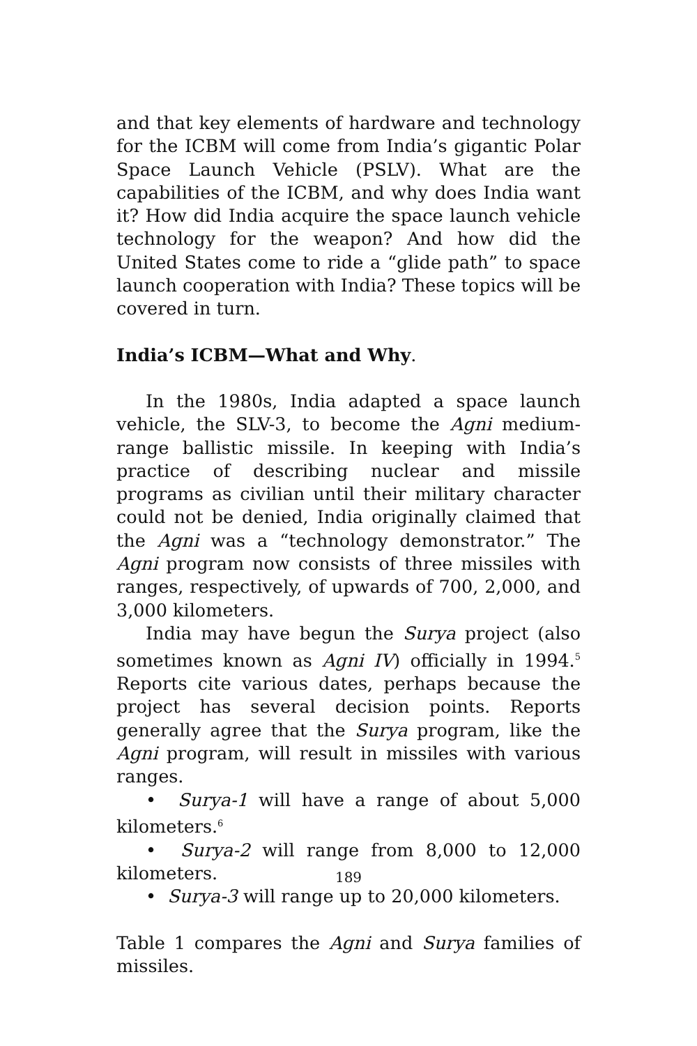and that key elements of hardware and technology for the ICBM will come from India’s gigantic Polar Space Launch Vehicle (PSLV). What are the capabilities of the ICBM, and why does India want it? How did India acquire the space launch vehicle technology for the weapon? And how did the United States come to ride a “glide path” to space launch cooperation with India? These topics will be covered in turn.
India’s ICBM—What and Why.
In the 1980s, India adapted a space launch vehicle, the SLV-3, to become the Agni medium-range ballistic missile. In keeping with India’s practice of describing nuclear and missile programs as civilian until their military character could not be denied, India originally claimed that the Agni was a “technology demonstrator.” The Agni program now consists of three missiles with ranges, respectively, of upwards of 700, 2,000, and 3,000 kilometers.
India may have begun the Surya project (also sometimes known as Agni IV) officially in 1994.<sup>5</sup> Reports cite various dates, perhaps because the project has several decision points. Reports generally agree that the Surya program, like the Agni program, will result in missiles with various ranges.
• Surya-1 will have a range of about 5,000 kilometers.<sup>6</sup>
• Surya-2 will range from 8,000 to 12,000 kilometers.
• Surya-3 will range up to 20,000 kilometers.
Table 1 compares the Agni and Surya families of missiles.
189